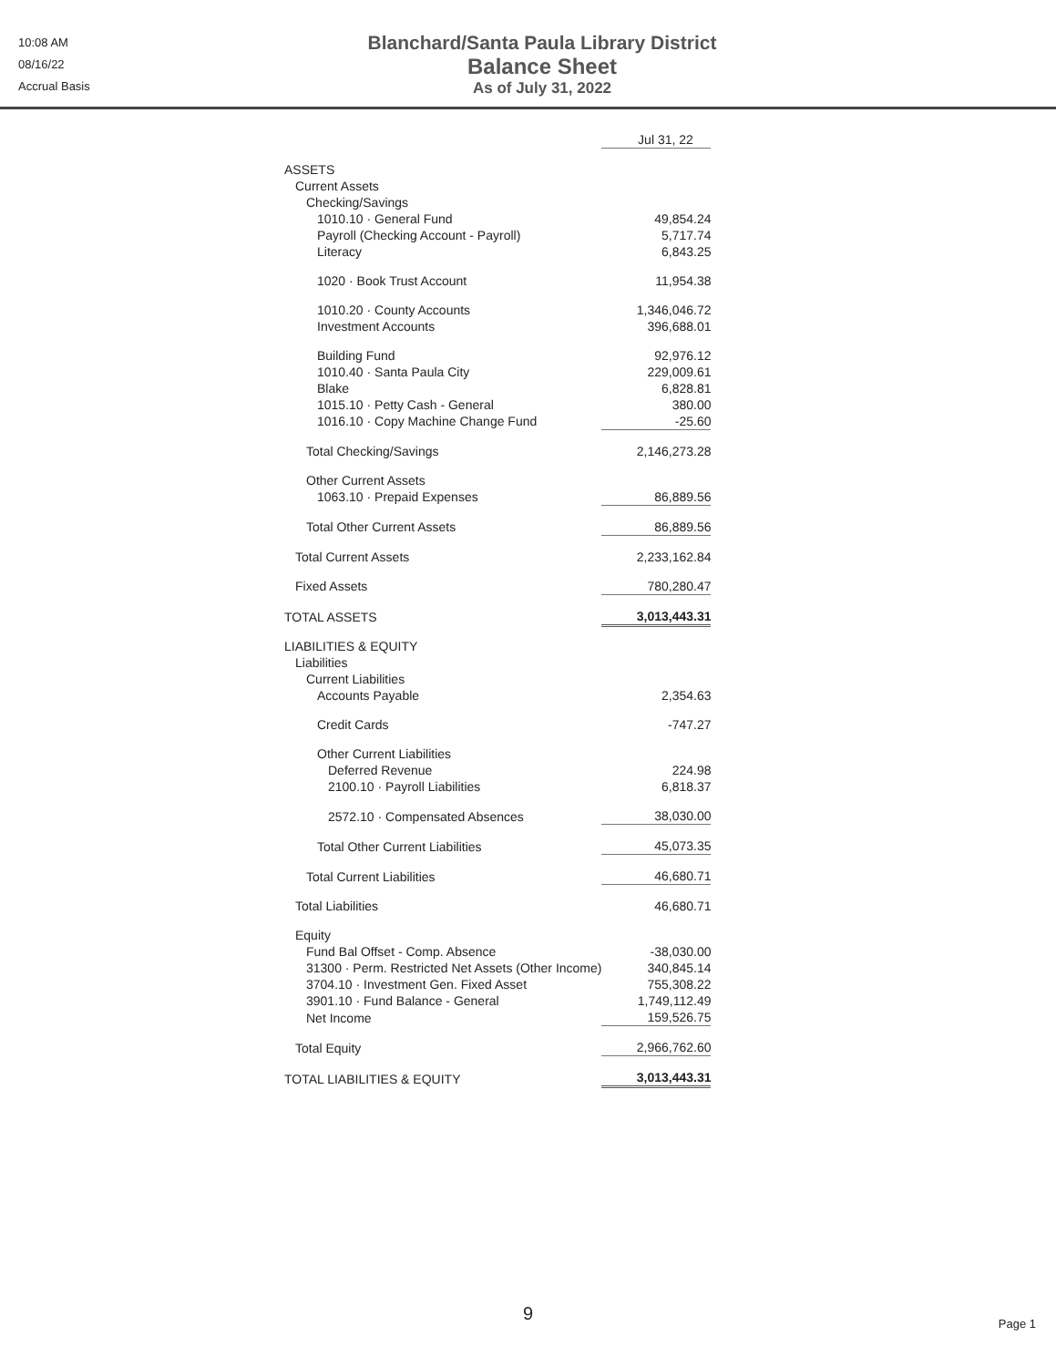10:08 AM
08/16/22
Accrual Basis
Blanchard/Santa Paula Library District
Balance Sheet
As of July 31, 2022
| | Jul 31, 22 |
| ASSETS | |
| Current Assets | |
| Checking/Savings | |
| 1010.10 · General Fund | 49,854.24 |
| Payroll (Checking Account - Payroll) | 5,717.74 |
| Literacy | 6,843.25 |
| 1020 · Book Trust Account | 11,954.38 |
| 1010.20 · County Accounts | 1,346,046.72 |
| Investment Accounts | 396,688.01 |
| Building Fund | 92,976.12 |
| 1010.40 · Santa Paula City | 229,009.61 |
| Blake | 6,828.81 |
| 1015.10 · Petty Cash - General | 380.00 |
| 1016.10 · Copy Machine Change Fund | -25.60 |
| Total Checking/Savings | 2,146,273.28 |
| Other Current Assets | |
| 1063.10 · Prepaid Expenses | 86,889.56 |
| Total Other Current Assets | 86,889.56 |
| Total Current Assets | 2,233,162.84 |
| Fixed Assets | 780,280.47 |
| TOTAL ASSETS | 3,013,443.31 |
| LIABILITIES & EQUITY | |
| Liabilities | |
| Current Liabilities | |
| Accounts Payable | 2,354.63 |
| Credit Cards | -747.27 |
| Other Current Liabilities | |
| Deferred Revenue | 224.98 |
| 2100.10 · Payroll Liabilities | 6,818.37 |
| 2572.10 · Compensated Absences | 38,030.00 |
| Total Other Current Liabilities | 45,073.35 |
| Total Current Liabilities | 46,680.71 |
| Total Liabilities | 46,680.71 |
| Equity | |
| Fund Bal Offset - Comp. Absence | -38,030.00 |
| 31300 · Perm. Restricted Net Assets (Other Income) | 340,845.14 |
| 3704.10 · Investment Gen. Fixed Asset | 755,308.22 |
| 3901.10 · Fund Balance - General | 1,749,112.49 |
| Net Income | 159,526.75 |
| Total Equity | 2,966,762.60 |
| TOTAL LIABILITIES & EQUITY | 3,013,443.31 |
9 Page 1